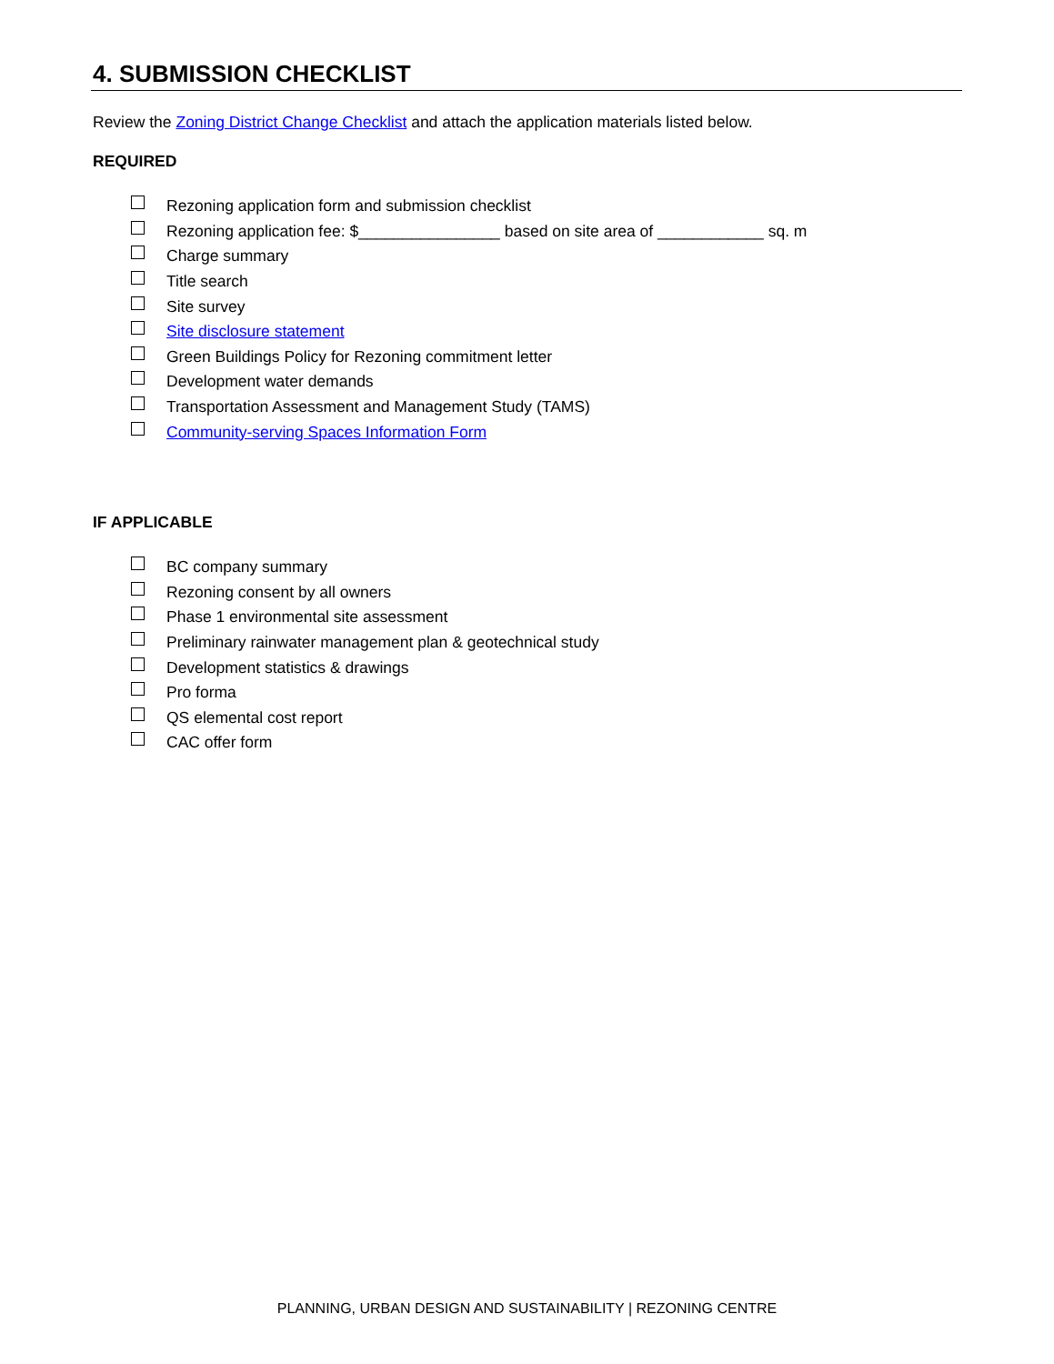4. SUBMISSION CHECKLIST
Review the Zoning District Change Checklist and attach the application materials listed below.
REQUIRED
Rezoning application form and submission checklist
Rezoning application fee: $________________ based on site area of ____________ sq. m
Charge summary
Title search
Site survey
Site disclosure statement
Green Buildings Policy for Rezoning commitment letter
Development water demands
Transportation Assessment and Management Study (TAMS)
Community-serving Spaces Information Form
IF APPLICABLE
BC company summary
Rezoning consent by all owners
Phase 1 environmental site assessment
Preliminary rainwater management plan & geotechnical study
Development statistics & drawings
Pro forma
QS elemental cost report
CAC offer form
PLANNING, URBAN DESIGN AND SUSTAINABILITY | REZONING CENTRE